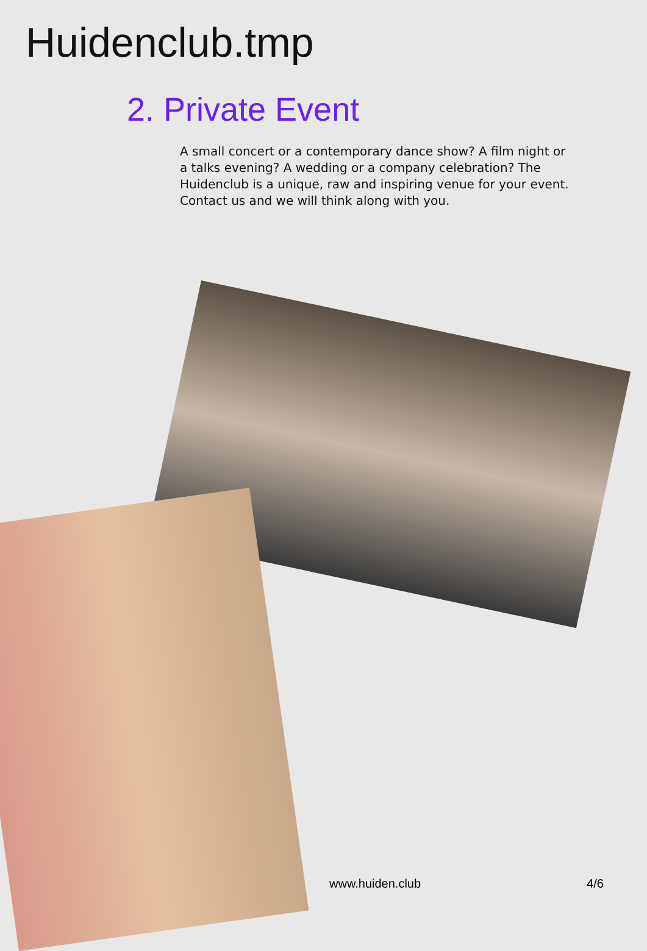Huidenclub.tmp
2. Private Event
A small concert or a contemporary dance show? A film night or a talks evening? A wedding or a company celebration? The Huidenclub is a unique, raw and inspiring venue for your event. Contact us and we will think along with you.
www.huiden.club 4/6